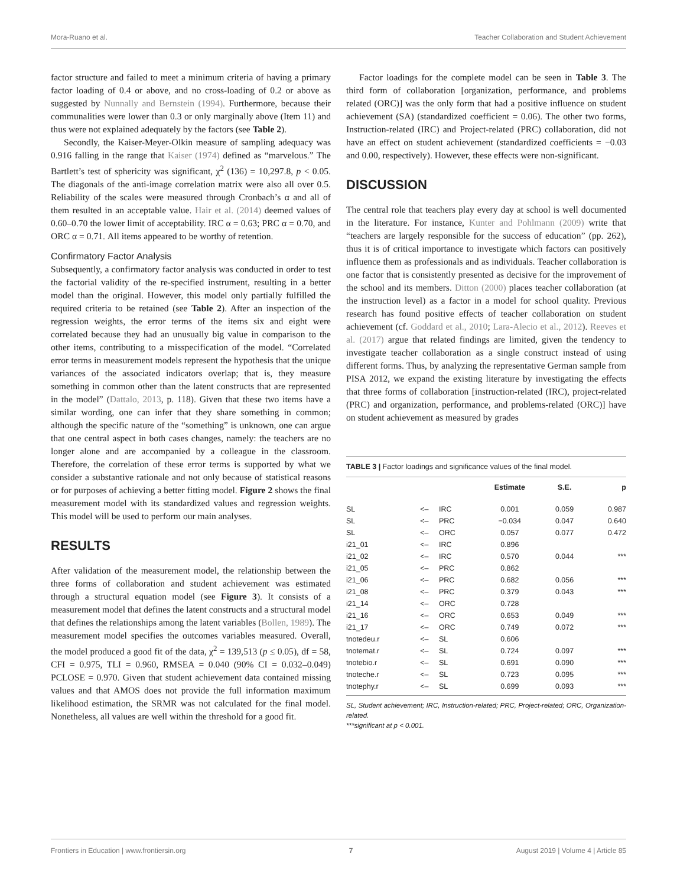Mora-Ruano et al. Teacher Collaboration and Student Achievement
factor structure and failed to meet a minimum criteria of having a primary factor loading of 0.4 or above, and no cross-loading of 0.2 or above as suggested by Nunnally and Bernstein (1994). Furthermore, because their communalities were lower than 0.3 or only marginally above (Item 11) and thus were not explained adequately by the factors (see Table 2).
Secondly, the Kaiser-Meyer-Olkin measure of sampling adequacy was 0.916 falling in the range that Kaiser (1974) defined as “marvelous.” The Bartlett’s test of sphericity was significant, χ<sup>2</sup> (136) = 10,297.8, p < 0.05. The diagonals of the anti-image correlation matrix were also all over 0.5. Reliability of the scales were measured through Cronbach’s α and all of them resulted in an acceptable value. Hair et al. (2014) deemed values of 0.60–0.70 the lower limit of acceptability. IRC α = 0.63; PRC α = 0.70, and ORC α = 0.71. All items appeared to be worthy of retention.
Confirmatory Factor Analysis
Subsequently, a confirmatory factor analysis was conducted in order to test the factorial validity of the re-specified instrument, resulting in a better model than the original. However, this model only partially fulfilled the required criteria to be retained (see Table 2). After an inspection of the regression weights, the error terms of the items six and eight were correlated because they had an unusually big value in comparison to the other items, contributing to a misspecification of the model. “Correlated error terms in measurement models represent the hypothesis that the unique variances of the associated indicators overlap; that is, they measure something in common other than the latent constructs that are represented in the model” (Dattalo, 2013, p. 118). Given that these two items have a similar wording, one can infer that they share something in common; although the specific nature of the “something” is unknown, one can argue that one central aspect in both cases changes, namely: the teachers are no longer alone and are accompanied by a colleague in the classroom. Therefore, the correlation of these error terms is supported by what we consider a substantive rationale and not only because of statistical reasons or for purposes of achieving a better fitting model. Figure 2 shows the final measurement model with its standardized values and regression weights. This model will be used to perform our main analyses.
RESULTS
After validation of the measurement model, the relationship between the three forms of collaboration and student achievement was estimated through a structural equation model (see Figure 3). It consists of a measurement model that defines the latent constructs and a structural model that defines the relationships among the latent variables (Bollen, 1989). The measurement model specifies the outcomes variables measured. Overall, the model produced a good fit of the data, χ<sup>2</sup> = 139,513 (p ≤ 0.05), df = 58, CFI = 0.975, TLI = 0.960, RMSEA = 0.040 (90% CI = 0.032–0.049) PCLOSE = 0.970. Given that student achievement data contained missing values and that AMOS does not provide the full information maximum likelihood estimation, the SRMR was not calculated for the final model. Nonetheless, all values are well within the threshold for a good fit.
Factor loadings for the complete model can be seen in Table 3. The third form of collaboration [organization, performance, and problems related (ORC)] was the only form that had a positive influence on student achievement (SA) (standardized coefficient = 0.06). The other two forms, Instruction-related (IRC) and Project-related (PRC) collaboration, did not have an effect on student achievement (standardized coefficients = −0.03 and 0.00, respectively). However, these effects were non-significant.
DISCUSSION
The central role that teachers play every day at school is well documented in the literature. For instance, Kunter and Pohlmann (2009) write that “teachers are largely responsible for the success of education” (pp. 262), thus it is of critical importance to investigate which factors can positively influence them as professionals and as individuals. Teacher collaboration is one factor that is consistently presented as decisive for the improvement of the school and its members. Ditton (2000) places teacher collaboration (at the instruction level) as a factor in a model for school quality. Previous research has found positive effects of teacher collaboration on student achievement (cf. Goddard et al., 2010; Lara-Alecio et al., 2012). Reeves et al. (2017) argue that related findings are limited, given the tendency to investigate teacher collaboration as a single construct instead of using different forms. Thus, by analyzing the representative German sample from PISA 2012, we expand the existing literature by investigating the effects that three forms of collaboration [instruction-related (IRC), project-related (PRC) and organization, performance, and problems-related (ORC)] have on student achievement as measured by grades
TABLE 3 | Factor loadings and significance values of the final model.
| | | | Estimate | S.E. | p |
| --- | --- | --- | --- | --- | --- |
| SL | <– | IRC | 0.001 | 0.059 | 0.987 |
| SL | <– | PRC | −0.034 | 0.047 | 0.640 |
| SL | <– | ORC | 0.057 | 0.077 | 0.472 |
| i21_01 | <– | IRC | 0.896 | | |
| i21_02 | <– | IRC | 0.570 | 0.044 | *** |
| i21_05 | <– | PRC | 0.862 | | |
| i21_06 | <– | PRC | 0.682 | 0.056 | *** |
| i21_08 | <– | PRC | 0.379 | 0.043 | *** |
| i21_14 | <– | ORC | 0.728 | | |
| i21_16 | <– | ORC | 0.653 | 0.049 | *** |
| i21_17 | <– | ORC | 0.749 | 0.072 | *** |
| tnotedeu.r | <– | SL | 0.606 | | |
| tnotemat.r | <– | SL | 0.724 | 0.097 | *** |
| tnotebio.r | <– | SL | 0.691 | 0.090 | *** |
| tnoteche.r | <– | SL | 0.723 | 0.095 | *** |
| tnotephy.r | <– | SL | 0.699 | 0.093 | *** |
SL, Student achievement; IRC, Instruction-related; PRC, Project-related; ORC, Organization-related.
***significant at p < 0.001.
Frontiers in Education | www.frontiersin.org 7 August 2019 | Volume 4 | Article 85